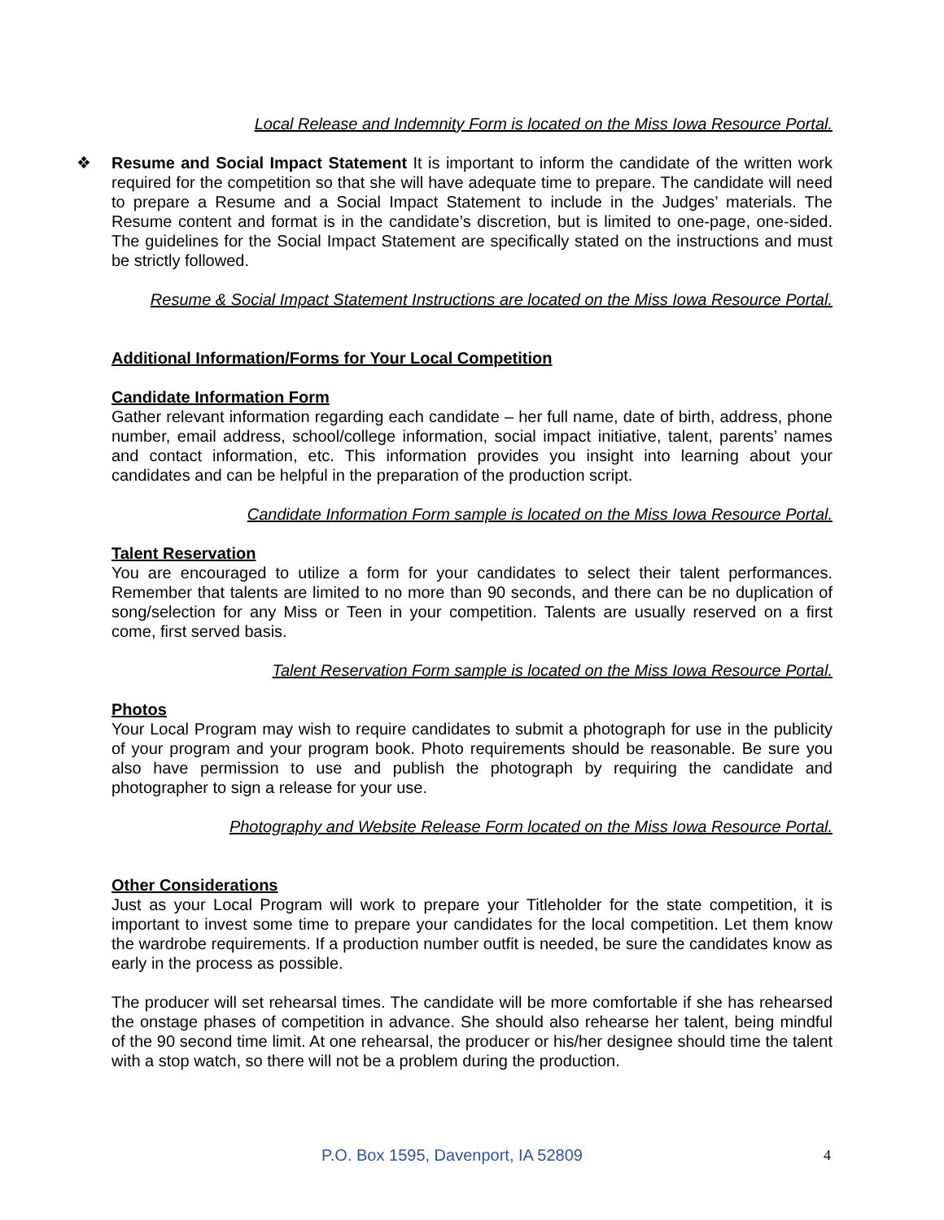Local Release and Indemnity Form is located on the Miss Iowa Resource Portal.
❖ Resume and Social Impact Statement It is important to inform the candidate of the written work required for the competition so that she will have adequate time to prepare. The candidate will need to prepare a Resume and a Social Impact Statement to include in the Judges’ materials. The Resume content and format is in the candidate’s discretion, but is limited to one-page, one-sided. The guidelines for the Social Impact Statement are specifically stated on the instructions and must be strictly followed.
Resume & Social Impact Statement Instructions are located on the Miss Iowa Resource Portal.
Additional Information/Forms for Your Local Competition
Candidate Information Form
Gather relevant information regarding each candidate – her full name, date of birth, address, phone number, email address, school/college information, social impact initiative, talent, parents’ names and contact information, etc. This information provides you insight into learning about your candidates and can be helpful in the preparation of the production script.
Candidate Information Form sample is located on the Miss Iowa Resource Portal.
Talent Reservation
You are encouraged to utilize a form for your candidates to select their talent performances. Remember that talents are limited to no more than 90 seconds, and there can be no duplication of song/selection for any Miss or Teen in your competition. Talents are usually reserved on a first come, first served basis.
Talent Reservation Form sample is located on the Miss Iowa Resource Portal.
Photos
Your Local Program may wish to require candidates to submit a photograph for use in the publicity of your program and your program book. Photo requirements should be reasonable. Be sure you also have permission to use and publish the photograph by requiring the candidate and photographer to sign a release for your use.
Photography and Website Release Form located on the Miss Iowa Resource Portal.
Other Considerations
Just as your Local Program will work to prepare your Titleholder for the state competition, it is important to invest some time to prepare your candidates for the local competition. Let them know the wardrobe requirements. If a production number outfit is needed, be sure the candidates know as early in the process as possible.
The producer will set rehearsal times. The candidate will be more comfortable if she has rehearsed the onstage phases of competition in advance. She should also rehearse her talent, being mindful of the 90 second time limit. At one rehearsal, the producer or his/her designee should time the talent with a stop watch, so there will not be a problem during the production.
P.O. Box 1595, Davenport, IA 52809 4